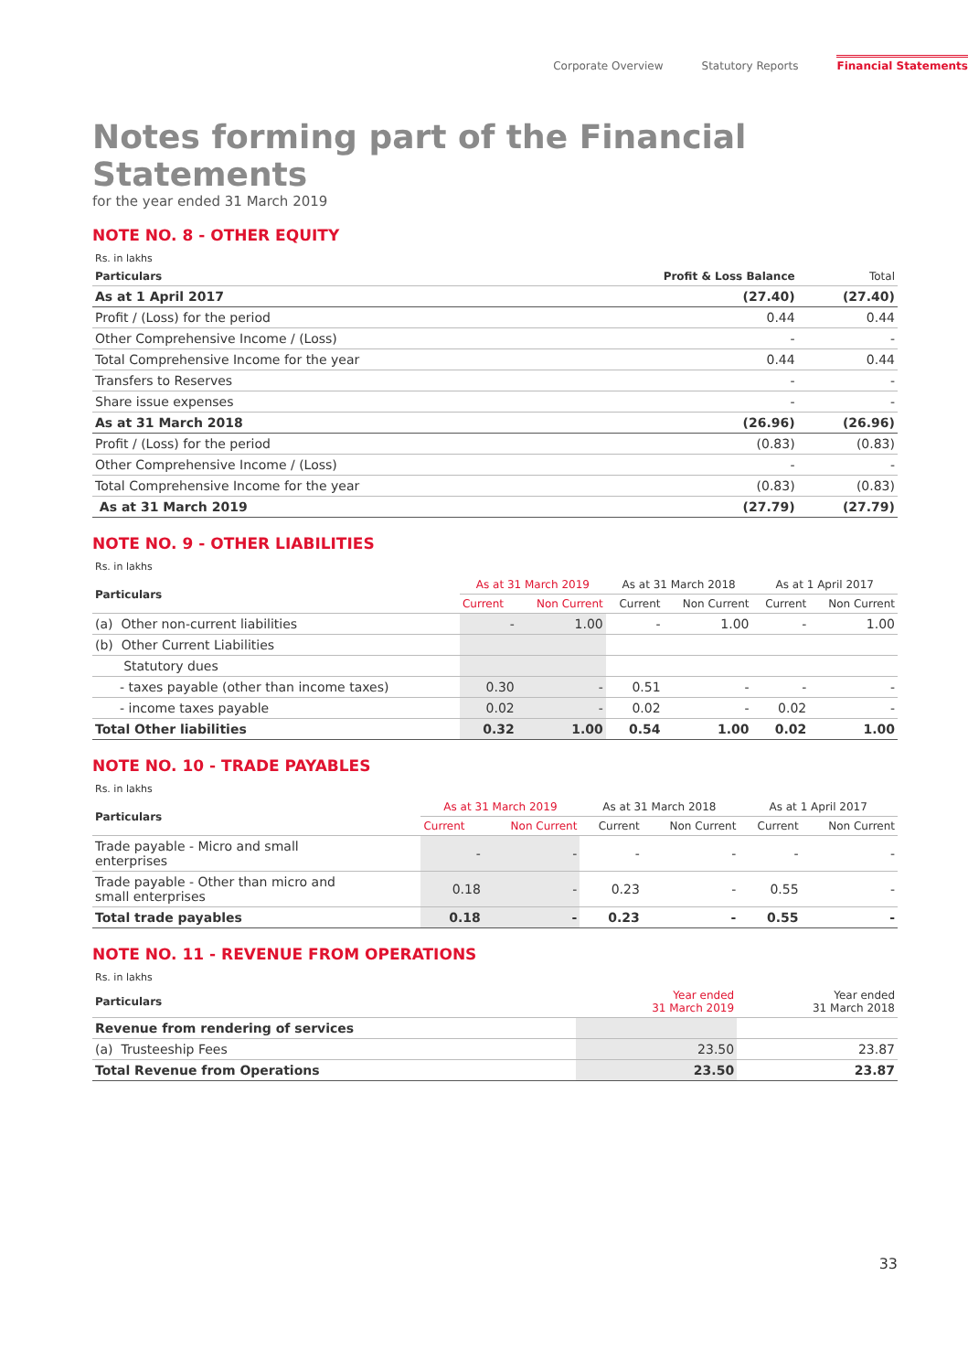Corporate Overview Statutory Reports Financial Statements
Notes forming part of the Financial Statements
for the year ended 31 March 2019
NOTE NO. 8 - OTHER EQUITY
| Rs. in lakhs | | |
| Particulars | Profit & Loss Balance | Total |
| As at 1 April 2017 | (27.40) | (27.40) |
| Profit / (Loss) for the period | 0.44 | 0.44 |
| Other Comprehensive Income / (Loss) | - | - |
| Total Comprehensive Income for the year | 0.44 | 0.44 |
| Transfers to Reserves | - | - |
| Share issue expenses | - | - |
| As at 31 March 2018 | (26.96) | (26.96) |
| Profit / (Loss) for the period | (0.83) | (0.83) |
| Other Comprehensive Income / (Loss) | - | - |
| Total Comprehensive Income for the year | (0.83) | (0.83) |
| As at 31 March 2019 | (27.79) | (27.79) |
NOTE NO. 9 - OTHER LIABILITIES
| Rs. in lakhs | | | | | | |
| Particulars | As at 31 March 2019 | | As at 31 March 2018 | | As at 1 April 2017 | |
| | Current | Non Current | Current | Non Current | Current | Non Current |
| (a) Other non-current liabilities | - | 1.00 | - | 1.00 | - | 1.00 |
| (b) Other Current Liabilities | | | | | | |
| Statutory dues | | | | | | |
| - taxes payable (other than income taxes) | 0.30 | - | 0.51 | - | - | - |
| - income taxes payable | 0.02 | - | 0.02 | - | 0.02 | - |
| Total Other liabilities | 0.32 | 1.00 | 0.54 | 1.00 | 0.02 | 1.00 |
NOTE NO. 10 - TRADE PAYABLES
| Rs. in lakhs | | | | | | |
| Particulars | As at 31 March 2019 | | As at 31 March 2018 | | As at 1 April 2017 | |
| | Current | Non Current | Current | Non Current | Current | Non Current |
| Trade payable - Micro and small enterprises | - | - | - | - | - | - |
| Trade payable - Other than micro and small enterprises | 0.18 | - | 0.23 | - | 0.55 | - |
| Total trade payables | 0.18 | - | 0.23 | - | 0.55 | - |
NOTE NO. 11 - REVENUE FROM OPERATIONS
| Rs. in lakhs | | |
| Particulars | Year ended 31 March 2019 | Year ended 31 March 2018 |
| Revenue from rendering of services | | |
| (a) Trusteeship Fees | 23.50 | 23.87 |
| Total Revenue from Operations | 23.50 | 23.87 |
33